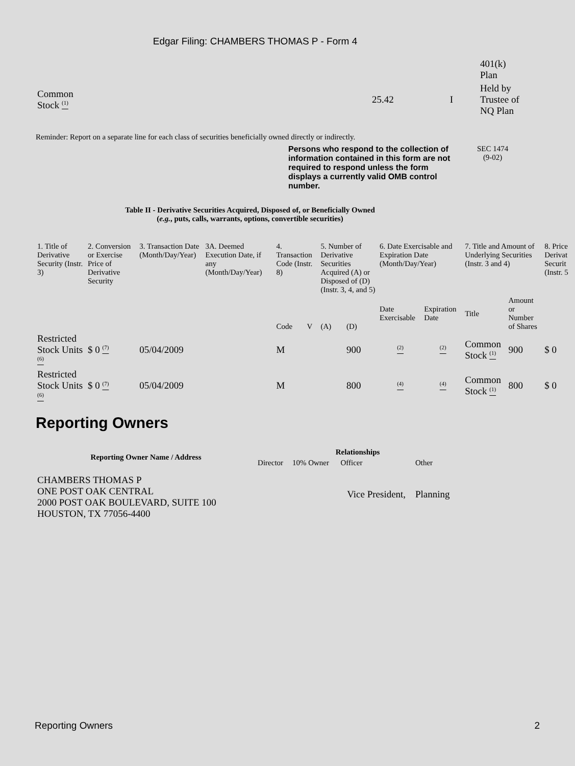Edgar Filing: CHAMBERS THOMAS P - Form 4
| | | | 401(k) Plan |
| Common Stock <sup>(1)</sup> | 25.42 | I | Held by Trustee of NQ Plan |
Reminder: Report on a separate line for each class of securities beneficially owned directly or indirectly.
Persons who respond to the collection of information contained in this form are not required to respond unless the form displays a currently valid OMB control number.
SEC 1474
(9-02)
Table II - Derivative Securities Acquired, Disposed of, or Beneficially Owned
(e.g., puts, calls, warrants, options, convertible securities)
| 1. Title of Derivative Security (Instr. 3) | 2. Conversion or Exercise Price of Derivative Security | 3. Transaction Date (Month/Day/Year) | 3A. Deemed Execution Date, if any (Month/Day/Year) | 4. Transaction Code (Instr. 8) | | 5. Number of Derivative Securities Acquired (A) or Disposed of (D) (Instr. 3, 4, and 5) | | 6. Date Exercisable and Expiration Date (Month/Day/Year) | | 7. Title and Amount of Underlying Securities (Instr. 3 and 4) | | 8. Price Derivat Securit (Instr. 5 |
| | | | | Code | V | (A) | (D) | Date Exercisable | Expiration Date | Title | Amount or Number of Shares | |
| Restricted Stock Units <sup>(6)</sup> | $ 0 <sup>(7)</sup> | 05/04/2009 | | M | | | 900 | <sup>(2)</sup> | <sup>(2)</sup> | Common Stock <sup>(1)</sup> | 900 | $ 0 |
| Restricted Stock Units <sup>(6)</sup> | $ 0 <sup>(7)</sup> | 05/04/2009 | | M | | | 800 | <sup>(4)</sup> | <sup>(4)</sup> | Common Stock <sup>(1)</sup> | 800 | $ 0 |
Reporting Owners
| Reporting Owner Name / Address | Relationships | | | |
| --- | --- | --- | --- | --- |
| | Director | 10% Owner | Officer | Other |
| CHAMBERS THOMAS P ONE POST OAK CENTRAL 2000 POST OAK BOULEVARD, SUITE 100 HOUSTON, TX 77056-4400 | | | Vice President, | Planning |
Reporting Owners 2